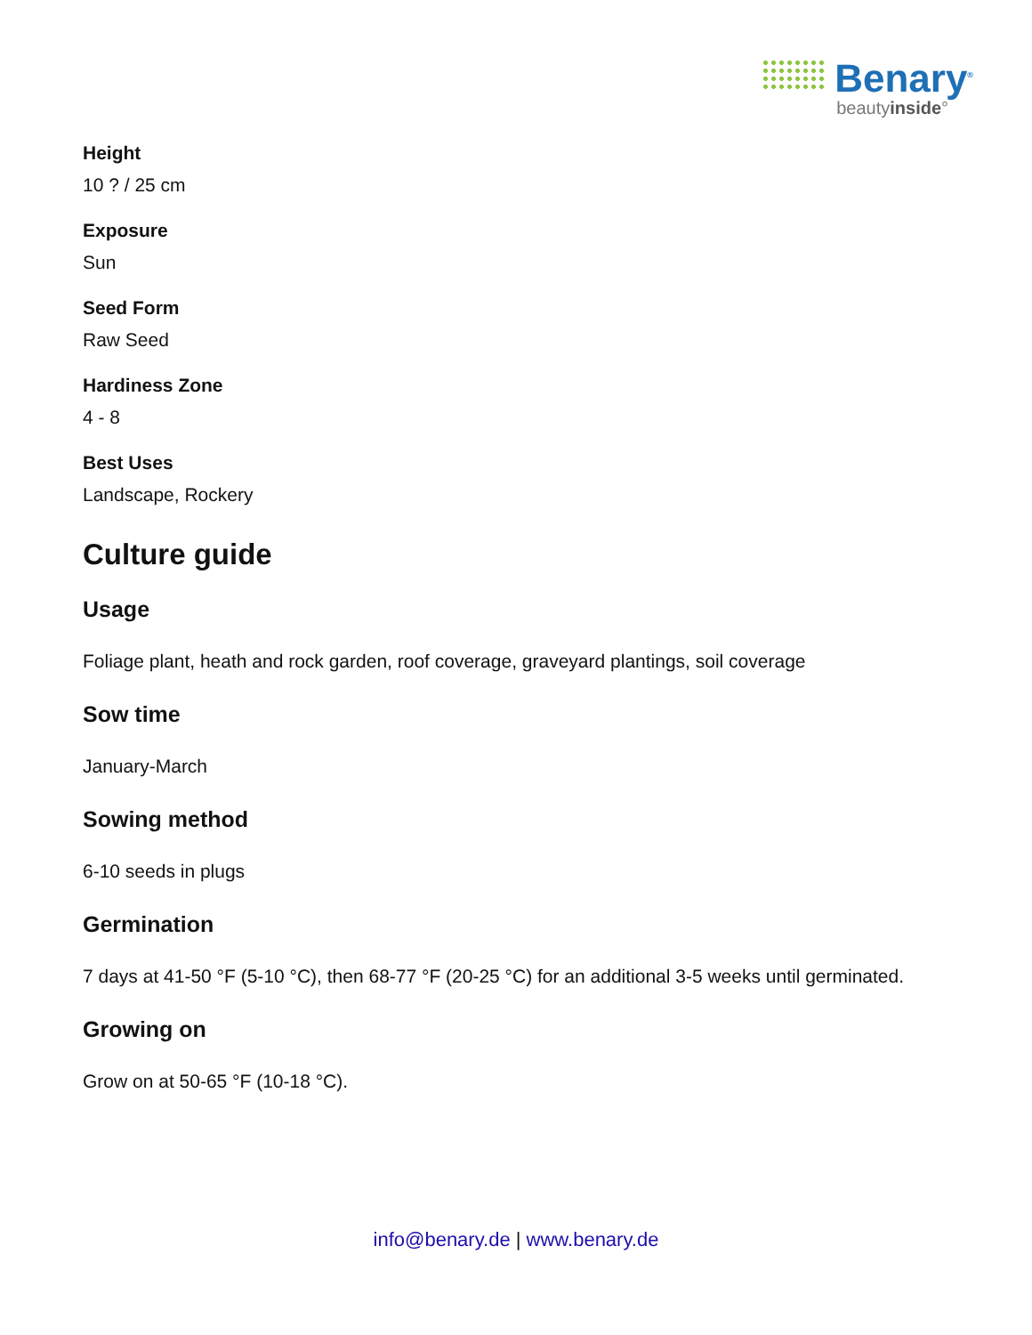Benary<sup>®</sup>
beautyinside°
Height
10 ? / 25 cm
Exposure
Sun
Seed Form
Raw Seed
Hardiness Zone
4 - 8
Best Uses
Landscape, Rockery
Culture guide
Usage
Foliage plant, heath and rock garden, roof coverage, graveyard plantings, soil coverage
Sow time
January-March
Sowing method
6-10 seeds in plugs
Germination
7 days at 41-50 °F (5-10 °C), then 68-77 °F (20-25 °C) for an additional 3-5 weeks until germinated.
Growing on
Grow on at 50-65 °F (10-18 °C).
info@benary.de | www.benary.de